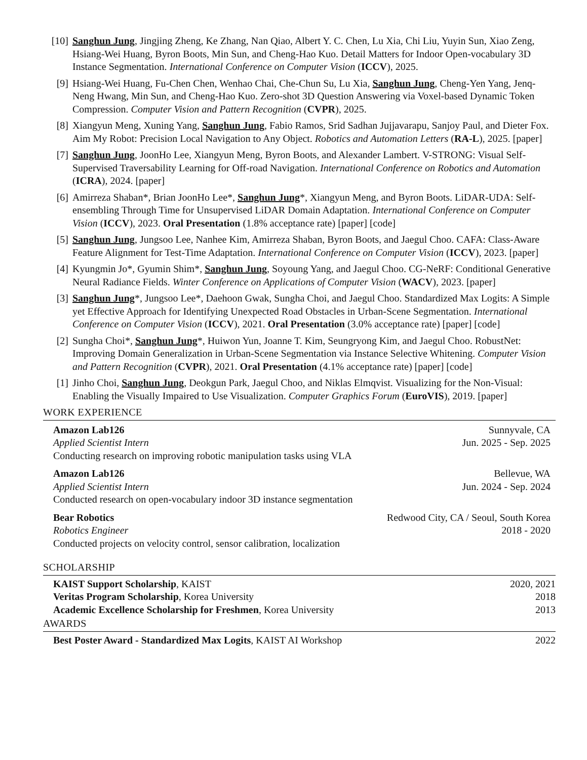[10] Sanghun Jung, Jingjing Zheng, Ke Zhang, Nan Qiao, Albert Y. C. Chen, Lu Xia, Chi Liu, Yuyin Sun, Xiao Zeng, Hsiang-Wei Huang, Byron Boots, Min Sun, and Cheng-Hao Kuo. Detail Matters for Indoor Open-vocabulary 3D Instance Segmentation. International Conference on Computer Vision (ICCV), 2025.
[9] Hsiang-Wei Huang, Fu-Chen Chen, Wenhao Chai, Che-Chun Su, Lu Xia, Sanghun Jung, Cheng-Yen Yang, Jenq-Neng Hwang, Min Sun, and Cheng-Hao Kuo. Zero-shot 3D Question Answering via Voxel-based Dynamic Token Compression. Computer Vision and Pattern Recognition (CVPR), 2025.
[8] Xiangyun Meng, Xuning Yang, Sanghun Jung, Fabio Ramos, Srid Sadhan Jujjavarapu, Sanjoy Paul, and Dieter Fox. Aim My Robot: Precision Local Navigation to Any Object. Robotics and Automation Letters (RA-L), 2025. [paper]
[7] Sanghun Jung, JoonHo Lee, Xiangyun Meng, Byron Boots, and Alexander Lambert. V-STRONG: Visual Self-Supervised Traversability Learning for Off-road Navigation. International Conference on Robotics and Automation (ICRA), 2024. [paper]
[6] Amirreza Shaban*, Brian JoonHo Lee*, Sanghun Jung*, Xiangyun Meng, and Byron Boots. LiDAR-UDA: Self-ensembling Through Time for Unsupervised LiDAR Domain Adaptation. International Conference on Computer Vision (ICCV), 2023. Oral Presentation (1.8% acceptance rate) [paper] [code]
[5] Sanghun Jung, Jungsoo Lee, Nanhee Kim, Amirreza Shaban, Byron Boots, and Jaegul Choo. CAFA: Class-Aware Feature Alignment for Test-Time Adaptation. International Conference on Computer Vision (ICCV), 2023. [paper]
[4] Kyungmin Jo*, Gyumin Shim*, Sanghun Jung, Soyoung Yang, and Jaegul Choo. CG-NeRF: Conditional Generative Neural Radiance Fields. Winter Conference on Applications of Computer Vision (WACV), 2023. [paper]
[3] Sanghun Jung*, Jungsoo Lee*, Daehoon Gwak, Sungha Choi, and Jaegul Choo. Standardized Max Logits: A Simple yet Effective Approach for Identifying Unexpected Road Obstacles in Urban-Scene Segmentation. International Conference on Computer Vision (ICCV), 2021. Oral Presentation (3.0% acceptance rate) [paper] [code]
[2] Sungha Choi*, Sanghun Jung*, Huiwon Yun, Joanne T. Kim, Seungryong Kim, and Jaegul Choo. RobustNet: Improving Domain Generalization in Urban-Scene Segmentation via Instance Selective Whitening. Computer Vision and Pattern Recognition (CVPR), 2021. Oral Presentation (4.1% acceptance rate) [paper] [code]
[1] Jinho Choi, Sanghun Jung, Deokgun Park, Jaegul Choo, and Niklas Elmqvist. Visualizing for the Non-Visual: Enabling the Visually Impaired to Use Visualization. Computer Graphics Forum (EuroVIS), 2019. [paper]
WORK EXPERIENCE
Amazon Lab126 Sunnyvale, CA
Applied Scientist Intern Jun. 2025 - Sep. 2025
Conducting research on improving robotic manipulation tasks using VLA
Amazon Lab126 Bellevue, WA
Applied Scientist Intern Jun. 2024 - Sep. 2024
Conducted research on open-vocabulary indoor 3D instance segmentation
Bear Robotics Redwood City, CA / Seoul, South Korea
Robotics Engineer 2018 - 2020
Conducted projects on velocity control, sensor calibration, localization
SCHOLARSHIP
KAIST Support Scholarship, KAIST 2020, 2021
Veritas Program Scholarship, Korea University 2018
Academic Excellence Scholarship for Freshmen, Korea University 2013
AWARDS
Best Poster Award - Standardized Max Logits, KAIST AI Workshop 2022